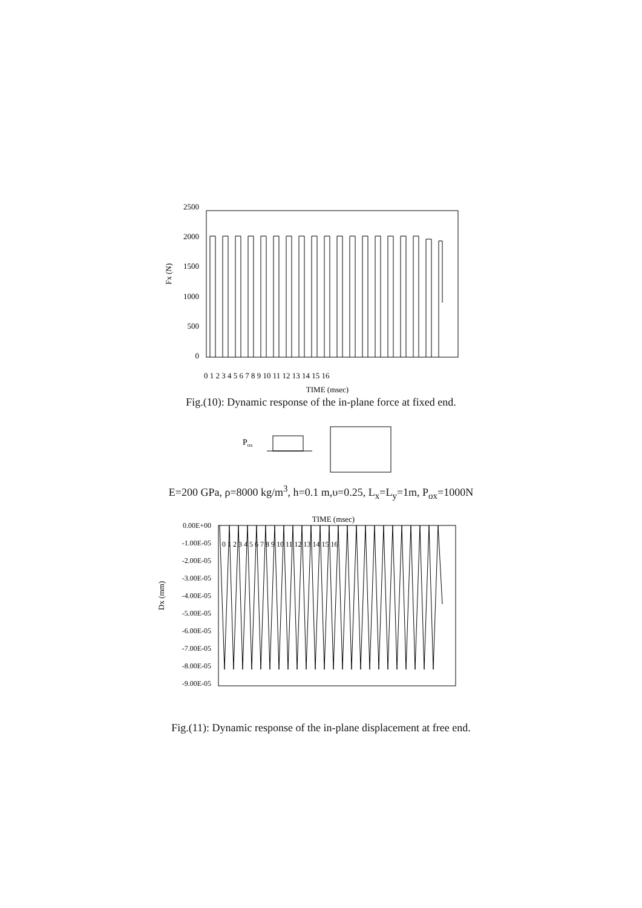2500
2000
1500
1000
500
0
Fx (N)
0 1 2 3 4 5 6 7 8 9 10 11 12 13 14 15 16
TIME (msec)
Fig.(10): Dynamic response of the in-plane force at fixed end.
Pox
E=200 GPa, ρ=8000 kg/m<sup>3</sup>, h=0.1 m,υ=0.25, L<sub>x</sub>=L<sub>y</sub>=1m, P<sub>ox</sub>=1000N
TIME (msec)
0.00E+00
-1.00E-05
-2.00E-05
-3.00E-05
-4.00E-05
-5.00E-05
-6.00E-05
-7.00E-05
-8.00E-05
-9.00E-05
Dx (mm)
0 1 2 3 4 5 6 7 8 9 10 11 12 13 14 15 16
Fig.(11): Dynamic response of the in-plane displacement at free end.